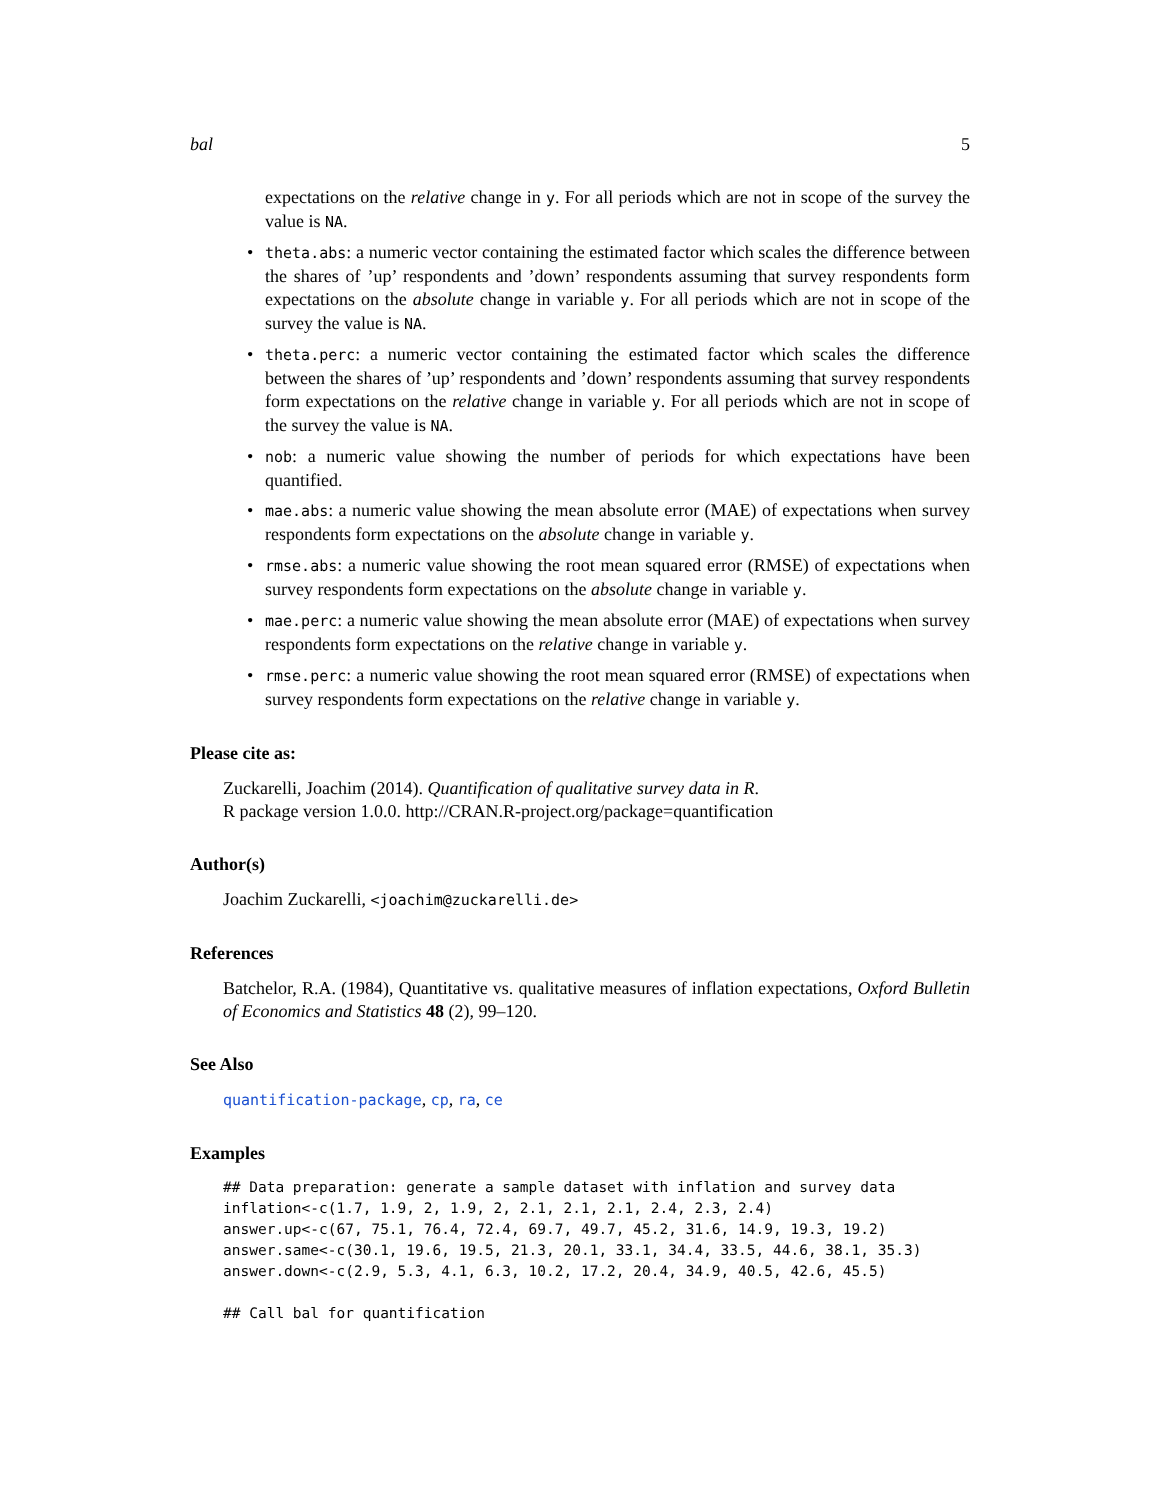bal 5
expectations on the relative change in y. For all periods which are not in scope of the survey the value is NA.
• theta.abs: a numeric vector containing the estimated factor which scales the difference between the shares of ’up’ respondents and ’down’ respondents assuming that survey respondents form expectations on the absolute change in variable y. For all periods which are not in scope of the survey the value is NA.
• theta.perc: a numeric vector containing the estimated factor which scales the difference between the shares of ’up’ respondents and ’down’ respondents assuming that survey respondents form expectations on the relative change in variable y. For all periods which are not in scope of the survey the value is NA.
• nob: a numeric value showing the number of periods for which expectations have been quantified.
• mae.abs: a numeric value showing the mean absolute error (MAE) of expectations when survey respondents form expectations on the absolute change in variable y.
• rmse.abs: a numeric value showing the root mean squared error (RMSE) of expectations when survey respondents form expectations on the absolute change in variable y.
• mae.perc: a numeric value showing the mean absolute error (MAE) of expectations when survey respondents form expectations on the relative change in variable y.
• rmse.perc: a numeric value showing the root mean squared error (RMSE) of expectations when survey respondents form expectations on the relative change in variable y.
Please cite as:
Zuckarelli, Joachim (2014). Quantification of qualitative survey data in R.
R package version 1.0.0. http://CRAN.R-project.org/package=quantification
Author(s)
Joachim Zuckarelli, <joachim@zuckarelli.de>
References
Batchelor, R.A. (1984), Quantitative vs. qualitative measures of inflation expectations, Oxford Bulletin of Economics and Statistics 48 (2), 99–120.
See Also
quantification-package, cp, ra, ce
Examples
## Data preparation: generate a sample dataset with inflation and survey data
inflation<-c(1.7, 1.9, 2, 1.9, 2, 2.1, 2.1, 2.1, 2.4, 2.3, 2.4)
answer.up<-c(67, 75.1, 76.4, 72.4, 69.7, 49.7, 45.2, 31.6, 14.9, 19.3, 19.2)
answer.same<-c(30.1, 19.6, 19.5, 21.3, 20.1, 33.1, 34.4, 33.5, 44.6, 38.1, 35.3)
answer.down<-c(2.9, 5.3, 4.1, 6.3, 10.2, 17.2, 20.4, 34.9, 40.5, 42.6, 45.5)

## Call bal for quantification